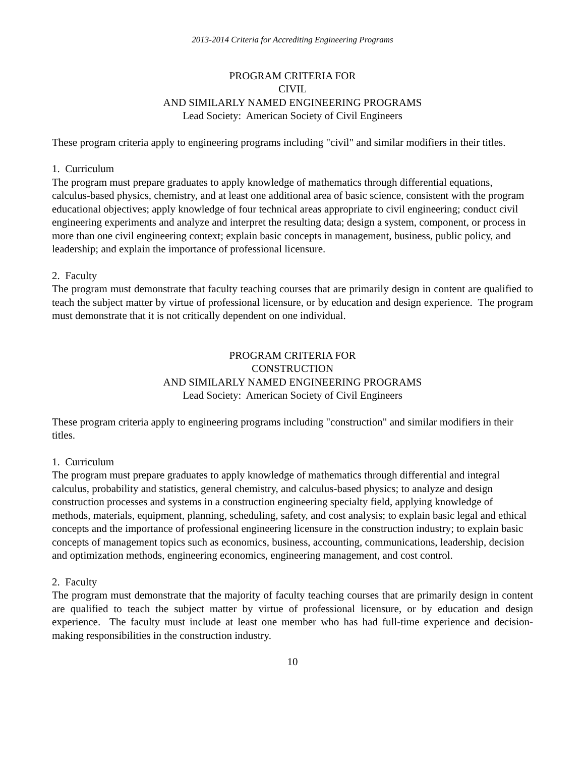2013-2014 Criteria for Accrediting Engineering Programs
PROGRAM CRITERIA FOR
CIVIL
AND SIMILARLY NAMED ENGINEERING PROGRAMS
Lead Society: American Society of Civil Engineers
These program criteria apply to engineering programs including "civil" and similar modifiers in their titles.
1. Curriculum
The program must prepare graduates to apply knowledge of mathematics through differential equations, calculus-based physics, chemistry, and at least one additional area of basic science, consistent with the program educational objectives; apply knowledge of four technical areas appropriate to civil engineering; conduct civil engineering experiments and analyze and interpret the resulting data; design a system, component, or process in more than one civil engineering context; explain basic concepts in management, business, public policy, and leadership; and explain the importance of professional licensure.
2. Faculty
The program must demonstrate that faculty teaching courses that are primarily design in content are qualified to teach the subject matter by virtue of professional licensure, or by education and design experience. The program must demonstrate that it is not critically dependent on one individual.
PROGRAM CRITERIA FOR
CONSTRUCTION
AND SIMILARLY NAMED ENGINEERING PROGRAMS
Lead Society: American Society of Civil Engineers
These program criteria apply to engineering programs including "construction" and similar modifiers in their titles.
1. Curriculum
The program must prepare graduates to apply knowledge of mathematics through differential and integral calculus, probability and statistics, general chemistry, and calculus-based physics; to analyze and design construction processes and systems in a construction engineering specialty field, applying knowledge of methods, materials, equipment, planning, scheduling, safety, and cost analysis; to explain basic legal and ethical concepts and the importance of professional engineering licensure in the construction industry; to explain basic concepts of management topics such as economics, business, accounting, communications, leadership, decision and optimization methods, engineering economics, engineering management, and cost control.
2. Faculty
The program must demonstrate that the majority of faculty teaching courses that are primarily design in content are qualified to teach the subject matter by virtue of professional licensure, or by education and design experience. The faculty must include at least one member who has had full-time experience and decision-making responsibilities in the construction industry.
10